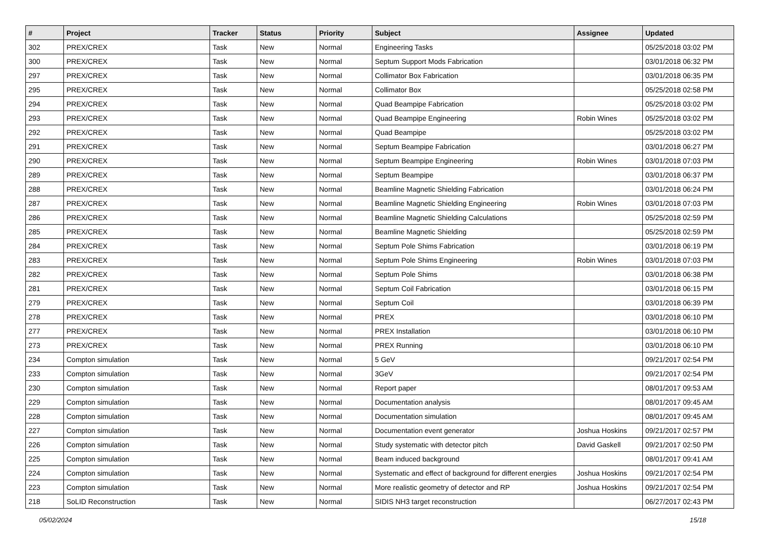| # | Project | Tracker | Status | Priority | Subject | Assignee | Updated |
| --- | --- | --- | --- | --- | --- | --- | --- |
| 302 | PREX/CREX | Task | New | Normal | Engineering Tasks | | 05/25/2018 03:02 PM |
| 300 | PREX/CREX | Task | New | Normal | Septum Support Mods Fabrication | | 03/01/2018 06:32 PM |
| 297 | PREX/CREX | Task | New | Normal | Collimator Box Fabrication | | 03/01/2018 06:35 PM |
| 295 | PREX/CREX | Task | New | Normal | Collimator Box | | 05/25/2018 02:58 PM |
| 294 | PREX/CREX | Task | New | Normal | Quad Beampipe Fabrication | | 05/25/2018 03:02 PM |
| 293 | PREX/CREX | Task | New | Normal | Quad Beampipe Engineering | Robin Wines | 05/25/2018 03:02 PM |
| 292 | PREX/CREX | Task | New | Normal | Quad Beampipe | | 05/25/2018 03:02 PM |
| 291 | PREX/CREX | Task | New | Normal | Septum Beampipe Fabrication | | 03/01/2018 06:27 PM |
| 290 | PREX/CREX | Task | New | Normal | Septum Beampipe Engineering | Robin Wines | 03/01/2018 07:03 PM |
| 289 | PREX/CREX | Task | New | Normal | Septum Beampipe | | 03/01/2018 06:37 PM |
| 288 | PREX/CREX | Task | New | Normal | Beamline Magnetic Shielding Fabrication | | 03/01/2018 06:24 PM |
| 287 | PREX/CREX | Task | New | Normal | Beamline Magnetic Shielding Engineering | Robin Wines | 03/01/2018 07:03 PM |
| 286 | PREX/CREX | Task | New | Normal | Beamline Magnetic Shielding Calculations | | 05/25/2018 02:59 PM |
| 285 | PREX/CREX | Task | New | Normal | Beamline Magnetic Shielding | | 05/25/2018 02:59 PM |
| 284 | PREX/CREX | Task | New | Normal | Septum Pole Shims Fabrication | | 03/01/2018 06:19 PM |
| 283 | PREX/CREX | Task | New | Normal | Septum Pole Shims Engineering | Robin Wines | 03/01/2018 07:03 PM |
| 282 | PREX/CREX | Task | New | Normal | Septum Pole Shims | | 03/01/2018 06:38 PM |
| 281 | PREX/CREX | Task | New | Normal | Septum Coil Fabrication | | 03/01/2018 06:15 PM |
| 279 | PREX/CREX | Task | New | Normal | Septum Coil | | 03/01/2018 06:39 PM |
| 278 | PREX/CREX | Task | New | Normal | PREX | | 03/01/2018 06:10 PM |
| 277 | PREX/CREX | Task | New | Normal | PREX Installation | | 03/01/2018 06:10 PM |
| 273 | PREX/CREX | Task | New | Normal | PREX Running | | 03/01/2018 06:10 PM |
| 234 | Compton simulation | Task | New | Normal | 5 GeV | | 09/21/2017 02:54 PM |
| 233 | Compton simulation | Task | New | Normal | 3GeV | | 09/21/2017 02:54 PM |
| 230 | Compton simulation | Task | New | Normal | Report paper | | 08/01/2017 09:53 AM |
| 229 | Compton simulation | Task | New | Normal | Documentation analysis | | 08/01/2017 09:45 AM |
| 228 | Compton simulation | Task | New | Normal | Documentation simulation | | 08/01/2017 09:45 AM |
| 227 | Compton simulation | Task | New | Normal | Documentation event generator | Joshua Hoskins | 09/21/2017 02:57 PM |
| 226 | Compton simulation | Task | New | Normal | Study systematic with detector pitch | David Gaskell | 09/21/2017 02:50 PM |
| 225 | Compton simulation | Task | New | Normal | Beam induced background | | 08/01/2017 09:41 AM |
| 224 | Compton simulation | Task | New | Normal | Systematic and effect of background for different energies | Joshua Hoskins | 09/21/2017 02:54 PM |
| 223 | Compton simulation | Task | New | Normal | More realistic geometry of detector and RP | Joshua Hoskins | 09/21/2017 02:54 PM |
| 218 | SoLID Reconstruction | Task | New | Normal | SIDIS NH3 target reconstruction | | 06/27/2017 02:43 PM |
05/02/2024 15/18